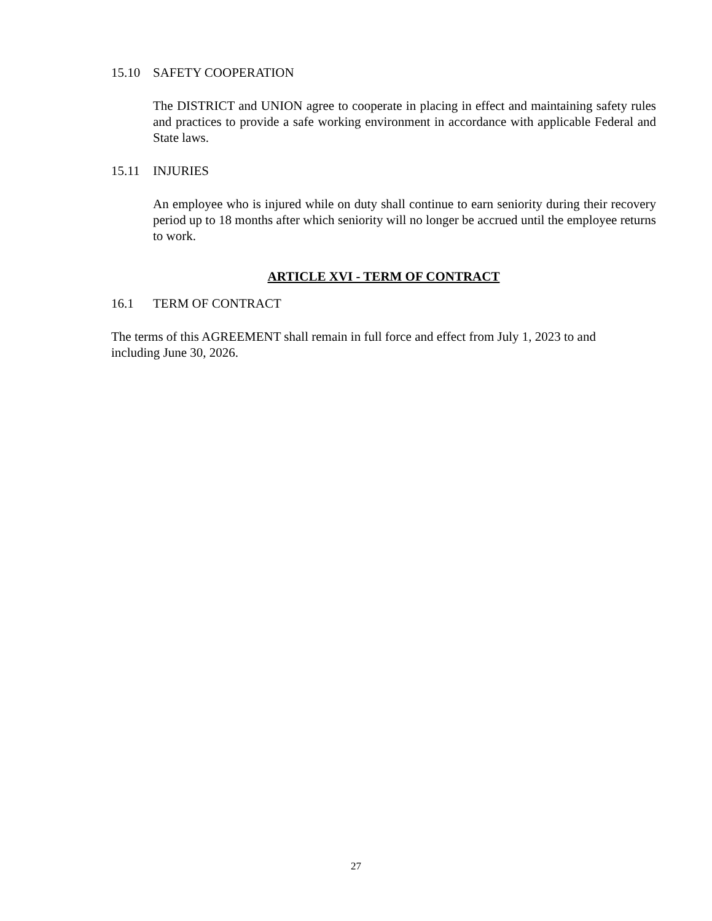15.10 SAFETY COOPERATION
The DISTRICT and UNION agree to cooperate in placing in effect and maintaining safety rules and practices to provide a safe working environment in accordance with applicable Federal and State laws.
15.11 INJURIES
An employee who is injured while on duty shall continue to earn seniority during their recovery period up to 18 months after which seniority will no longer be accrued until the employee returns to work.
ARTICLE XVI - TERM OF CONTRACT
16.1 TERM OF CONTRACT
The terms of this AGREEMENT shall remain in full force and effect from July 1, 2023 to and including June 30, 2026.
27